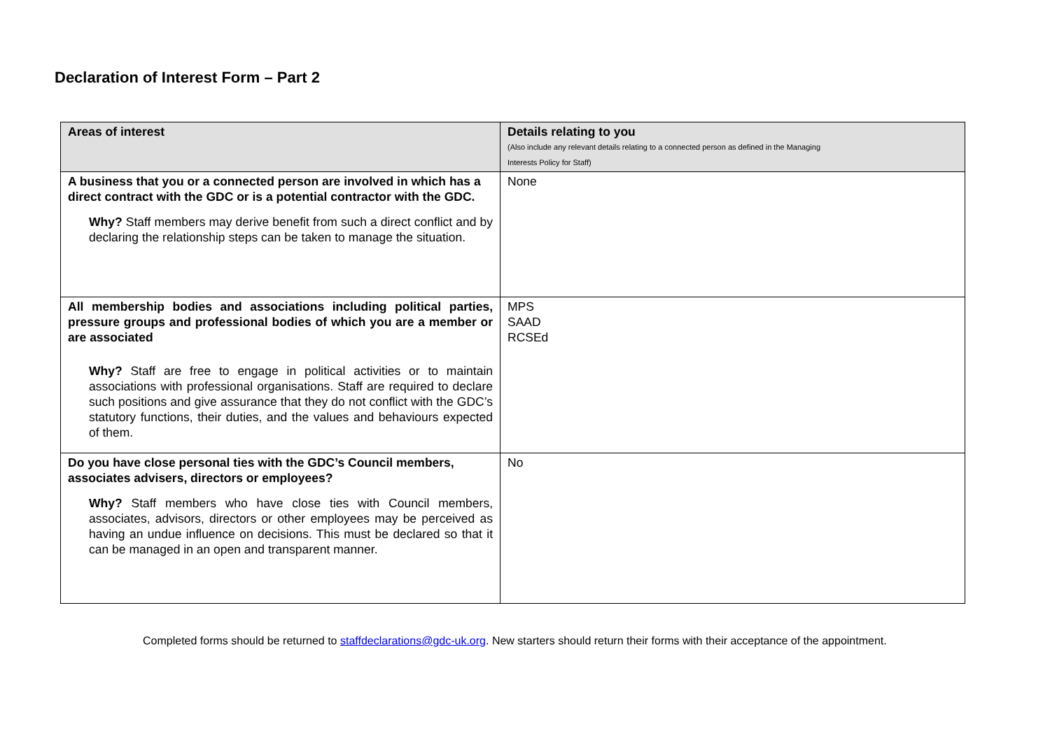Declaration of Interest Form – Part 2
| Areas of interest | Details relating to you (Also include any relevant details relating to a connected person as defined in the Managing Interests Policy for Staff) |
| A business that you or a connected person are involved in which has a direct contract with the GDC or is a potential contractor with the GDC. Why? Staff members may derive benefit from such a direct conflict and by declaring the relationship steps can be taken to manage the situation. | None |
| All membership bodies and associations including political parties, pressure groups and professional bodies of which you are a member or are associated Why? Staff are free to engage in political activities or to maintain associations with professional organisations. Staff are required to declare such positions and give assurance that they do not conflict with the GDC’s statutory functions, their duties, and the values and behaviours expected of them. | MPS SAAD RCSEd |
| Do you have close personal ties with the GDC’s Council members, associates advisers, directors or employees? Why? Staff members who have close ties with Council members, associates, advisors, directors or other employees may be perceived as having an undue influence on decisions. This must be declared so that it can be managed in an open and transparent manner. | No |
Completed forms should be returned to staffdeclarations@gdc-uk.org. New starters should return their forms with their acceptance of the appointment.